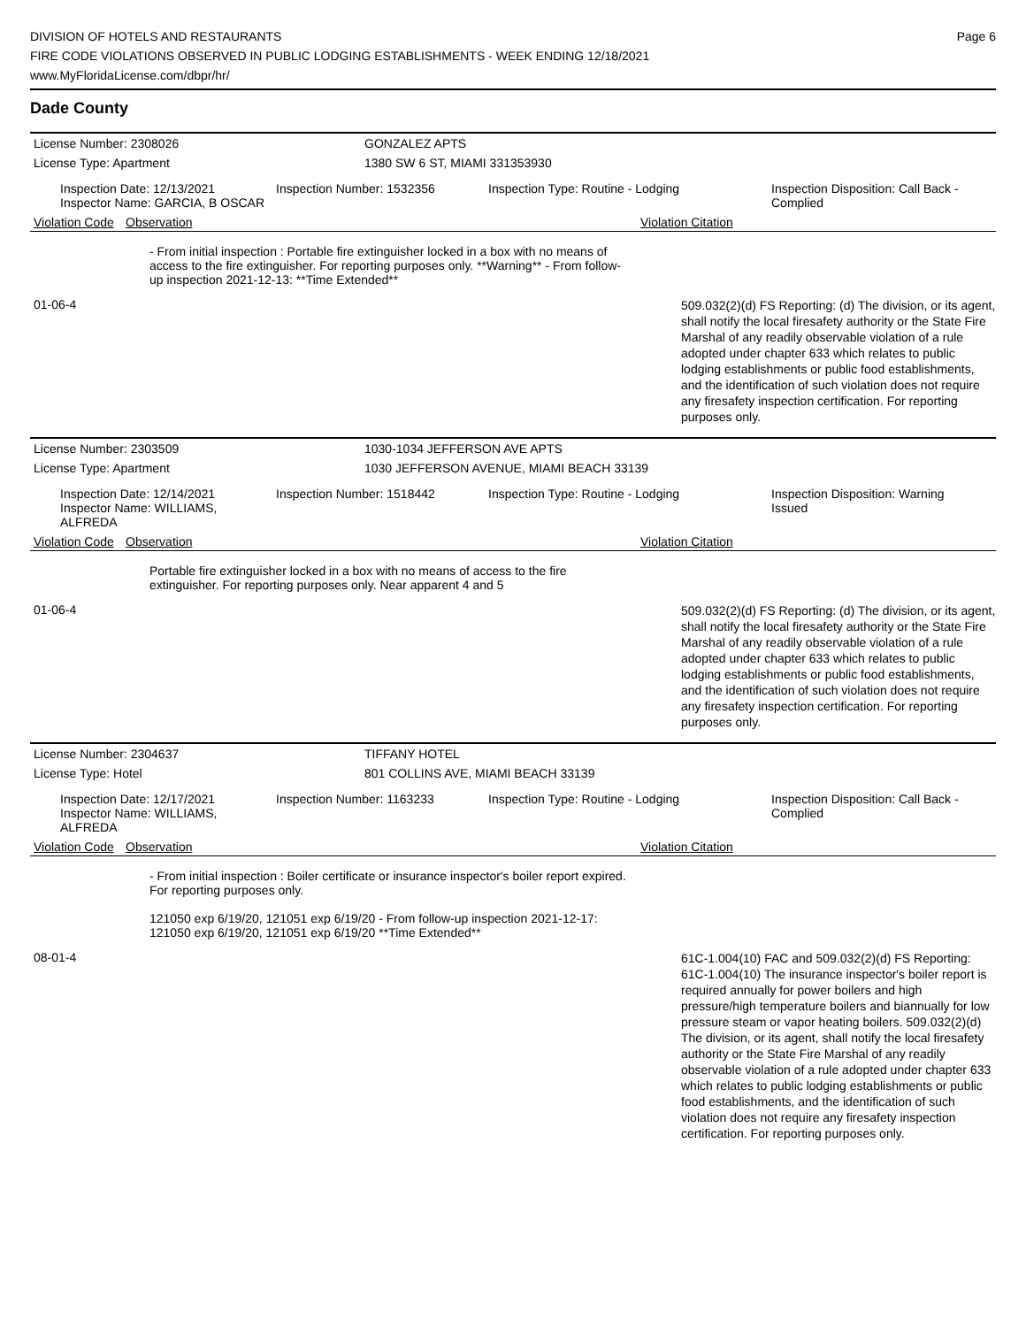DIVISION OF HOTELS AND RESTAURANTS
FIRE CODE VIOLATIONS OBSERVED IN PUBLIC LODGING ESTABLISHMENTS - WEEK ENDING 12/18/2021
www.MyFloridaLicense.com/dbpr/hr/
Page 6
Dade County
License Number: 2308026 GONZALEZ APTS
License Type: Apartment 1380 SW 6 ST, MIAMI 331353930
Inspection Date: 12/13/2021
Inspector Name: GARCIA, B OSCAR
Inspection Number: 1532356 Inspection Type: Routine - Lodging Inspection Disposition: Call Back -
Complied
Violation Code Observation Violation Citation
- From initial inspection : Portable fire extinguisher locked in a box with no means of access to the fire extinguisher. For reporting purposes only. **Warning** - From follow-up inspection 2021-12-13: **Time Extended**
01-06-4
509.032(2)(d) FS Reporting: (d) The division, or its agent, shall notify the local firesafety authority or the State Fire Marshal of any readily observable violation of a rule adopted under chapter 633 which relates to public lodging establishments or public food establishments, and the identification of such violation does not require any firesafety inspection certification. For reporting purposes only.
License Number: 2303509 1030-1034 JEFFERSON AVE APTS
License Type: Apartment 1030 JEFFERSON AVENUE, MIAMI BEACH 33139
Inspection Date: 12/14/2021
Inspector Name: WILLIAMS, ALFREDA
Inspection Number: 1518442 Inspection Type: Routine - Lodging Inspection Disposition: Warning
Issued
Violation Code Observation Violation Citation
Portable fire extinguisher locked in a box with no means of access to the fire extinguisher. For reporting purposes only. Near apparent 4 and 5
01-06-4
509.032(2)(d) FS Reporting: (d) The division, or its agent, shall notify the local firesafety authority or the State Fire Marshal of any readily observable violation of a rule adopted under chapter 633 which relates to public lodging establishments or public food establishments, and the identification of such violation does not require any firesafety inspection certification. For reporting purposes only.
License Number: 2304637 TIFFANY HOTEL
License Type: Hotel 801 COLLINS AVE, MIAMI BEACH 33139
Inspection Date: 12/17/2021
Inspector Name: WILLIAMS, ALFREDA
Inspection Number: 1163233 Inspection Type: Routine - Lodging Inspection Disposition: Call Back -
Complied
Violation Code Observation Violation Citation
- From initial inspection : Boiler certificate or insurance inspector's boiler report expired. For reporting purposes only.
121050 exp 6/19/20, 121051 exp 6/19/20 - From follow-up inspection 2021-12-17: 121050 exp 6/19/20, 121051 exp 6/19/20 **Time Extended**
08-01-4
61C-1.004(10) FAC and 509.032(2)(d) FS Reporting: 61C-1.004(10) The insurance inspector's boiler report is required annually for power boilers and high pressure/high temperature boilers and biannually for low pressure steam or vapor heating boilers. 509.032(2)(d) The division, or its agent, shall notify the local firesafety authority or the State Fire Marshal of any readily observable violation of a rule adopted under chapter 633 which relates to public lodging establishments or public food establishments, and the identification of such violation does not require any firesafety inspection certification. For reporting purposes only.